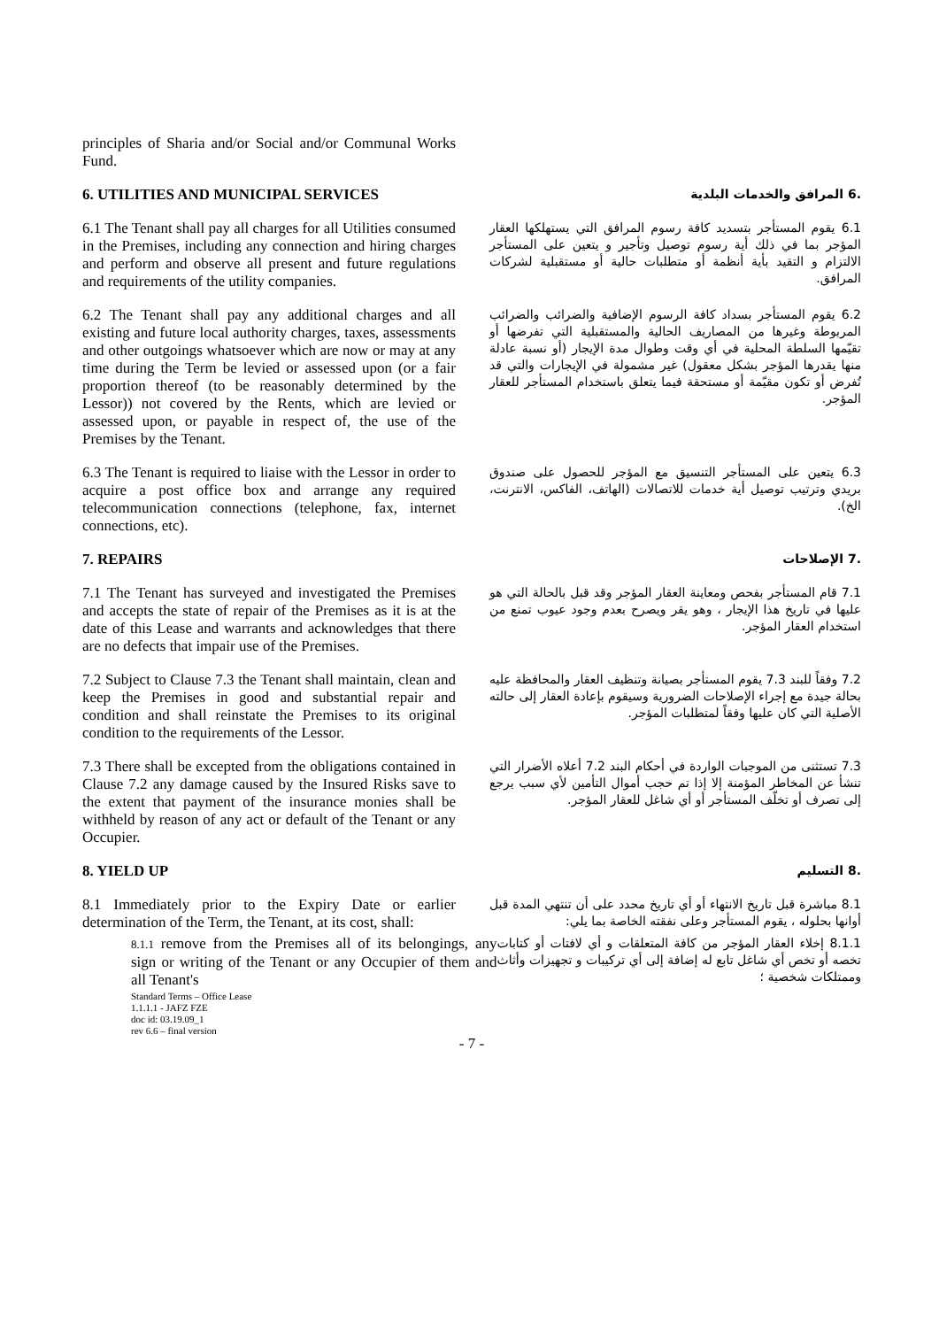principles of Sharia and/or Social and/or Communal Works Fund.
6. UTILITIES AND MUNICIPAL SERVICES
.6 المرافق والخدمات البلدية
6.1 The Tenant shall pay all charges for all Utilities consumed in the Premises, including any connection and hiring charges and perform and observe all present and future regulations and requirements of the utility companies.
6.1 يقوم المستأجر بتسديد كافة رسوم المرافق التي يستهلكها العقار المؤجر بما في ذلك أية رسوم توصيل وتأجير و يتعين على المستأجر الالتزام و التقيد بأية أنظمة أو متطلبات حالية أو مستقبلية لشركات المرافق.
6.2 The Tenant shall pay any additional charges and all existing and future local authority charges, taxes, assessments and other outgoings whatsoever which are now or may at any time during the Term be levied or assessed upon (or a fair proportion thereof (to be reasonably determined by the Lessor)) not covered by the Rents, which are levied or assessed upon, or payable in respect of, the use of the Premises by the Tenant.
6.2 يقوم المستأجر بسداد كافة الرسوم الإضافية والضرائب والضرائب المربوطة وغيرها من المصاريف الحالية والمستقبلية التي تفرضها أو تقيّمها السلطة المحلية في أي وقت وطوال مدة الإيجار (أو نسبة عادلة منها يقدرها المؤجر بشكل معقول) غير مشمولة في الإيجارات والتي قد تُفرض أو تكون مقيّمة أو مستحقة فيما يتعلق باستخدام المستأجر للعقار المؤجر.
6.3 The Tenant is required to liaise with the Lessor in order to acquire a post office box and arrange any required telecommunication connections (telephone, fax, internet connections, etc).
6.3 يتعين على المستأجر التنسيق مع المؤجر للحصول على صندوق بريدي وترتيب توصيل أية خدمات للاتصالات (الهاتف، الفاكس، الانترنت، الخ).
7. REPAIRS
.7 الإصلاحات
7.1 The Tenant has surveyed and investigated the Premises and accepts the state of repair of the Premises as it is at the date of this Lease and warrants and acknowledges that there are no defects that impair use of the Premises.
7.1 قام المستأجر بفحص ومعاينة العقار المؤجر وقد قبل بالحالة التي هو عليها في تاريخ هذا الإيجار ، وهو يقر ويصرح بعدم وجود عيوب تمنع من استخدام العقار المؤجر.
7.2 Subject to Clause 7.3 the Tenant shall maintain, clean and keep the Premises in good and substantial repair and condition and shall reinstate the Premises to its original condition to the requirements of the Lessor.
7.2 وفقاً للبند 7.3 يقوم المستأجر بصيانة وتنظيف العقار والمحافظة عليه بحالة جيدة مع إجراء الإصلاحات الضرورية وسيقوم بإعادة العقار إلى حالته الأصلية التي كان عليها وفقاً لمتطلبات المؤجر.
7.3 There shall be excepted from the obligations contained in Clause 7.2 any damage caused by the Insured Risks save to the extent that payment of the insurance monies shall be withheld by reason of any act or default of the Tenant or any Occupier.
7.3 تستثنى من الموجبات الواردة في أحكام البند 7.2 أعلاه الأضرار التي تنشأ عن المخاطر المؤمنة إلا إذا تم حجب أموال التأمين لأي سبب يرجع إلى تصرف أو تخلّف المستأجر أو أي شاغل للعقار المؤجر.
8. YIELD UP
.8 التسليم
8.1 Immediately prior to the Expiry Date or earlier determination of the Term, the Tenant, at its cost, shall:
8.1 مباشرة قبل تاريخ الانتهاء أو أي تاريخ محدد على أن تنتهي المدة قبل أوانها بحلوله ، يقوم المستأجر وعلى نفقته الخاصة بما يلي:
8.1.1 remove from the Premises all of its belongings, any sign or writing of the Tenant or any Occupier of them and all Tenant's
Standard Terms – Office Lease
1.1.1.1 - JAFZ FZE
doc id: 03.19.09_1
rev 6.6 – final version
8.1.1 إخلاء العقار المؤجر من كافة المتعلقات و أي لافتات أو كتابات تخصه أو تخص أي شاغل تابع له إضافة إلى أي تركيبات و تجهيزات وأثاث وممتلكات شخصية ؛
- 7 -